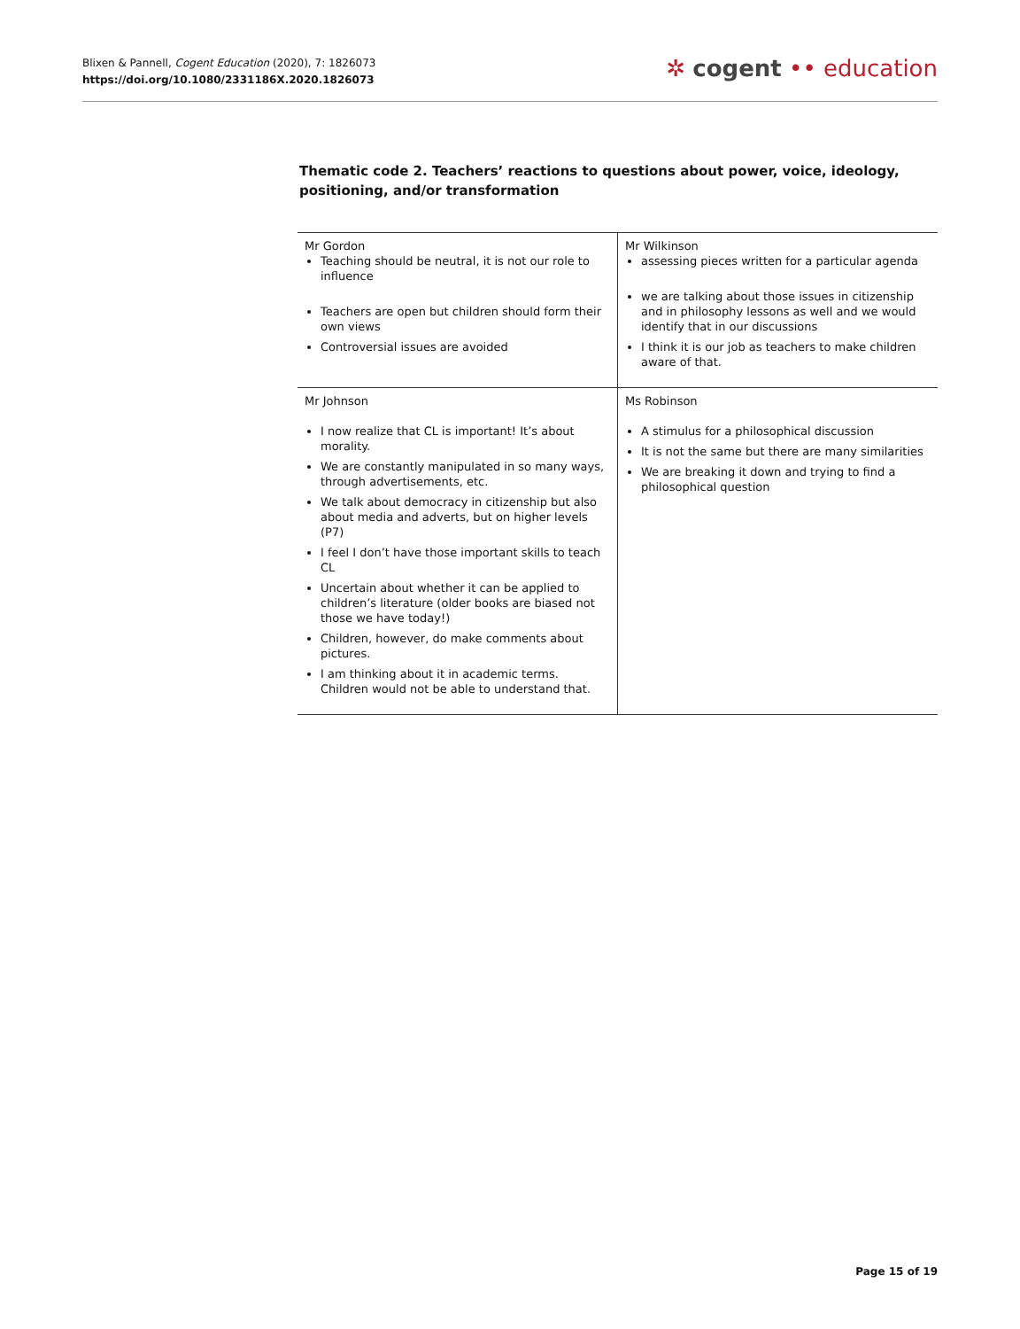Blixen & Pannell, Cogent Education (2020), 7: 1826073
https://doi.org/10.1080/2331186X.2020.1826073
✲ cogent •• education
Thematic code 2. Teachers’ reactions to questions about power, voice, ideology, positioning, and/or transformation
| Mr Gordon Teaching should be neutral, it is not our role to influence Teachers are open but children should form their own views Controversial issues are avoided | Mr Wilkinson assessing pieces written for a particular agenda we are talking about those issues in citizenship and in philosophy lessons as well and we would identify that in our discussions I think it is our job as teachers to make children aware of that. |
| Mr Johnson I now realize that CL is important! It’s about morality. We are constantly manipulated in so many ways, through advertisements, etc. We talk about democracy in citizenship but also about media and adverts, but on higher levels (P7) I feel I don’t have those important skills to teach CL Uncertain about whether it can be applied to children’s literature (older books are biased not those we have today!) Children, however, do make comments about pictures. I am thinking about it in academic terms. Children would not be able to understand that. | Ms Robinson A stimulus for a philosophical discussion It is not the same but there are many similarities We are breaking it down and trying to find a philosophical question |
Page 15 of 19